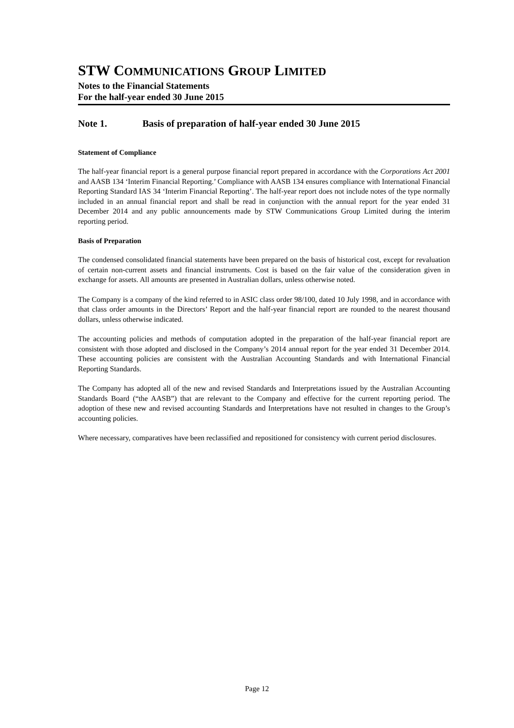STW COMMUNICATIONS GROUP LIMITED
Notes to the Financial Statements
For the half-year ended 30 June 2015
Note 1. Basis of preparation of half-year ended 30 June 2015
Statement of Compliance
The half-year financial report is a general purpose financial report prepared in accordance with the Corporations Act 2001 and AASB 134 ‘Interim Financial Reporting.’ Compliance with AASB 134 ensures compliance with International Financial Reporting Standard IAS 34 ‘Interim Financial Reporting’. The half-year report does not include notes of the type normally included in an annual financial report and shall be read in conjunction with the annual report for the year ended 31 December 2014 and any public announcements made by STW Communications Group Limited during the interim reporting period.
Basis of Preparation
The condensed consolidated financial statements have been prepared on the basis of historical cost, except for revaluation of certain non-current assets and financial instruments. Cost is based on the fair value of the consideration given in exchange for assets. All amounts are presented in Australian dollars, unless otherwise noted.
The Company is a company of the kind referred to in ASIC class order 98/100, dated 10 July 1998, and in accordance with that class order amounts in the Directors’ Report and the half-year financial report are rounded to the nearest thousand dollars, unless otherwise indicated.
The accounting policies and methods of computation adopted in the preparation of the half-year financial report are consistent with those adopted and disclosed in the Company’s 2014 annual report for the year ended 31 December 2014. These accounting policies are consistent with the Australian Accounting Standards and with International Financial Reporting Standards.
The Company has adopted all of the new and revised Standards and Interpretations issued by the Australian Accounting Standards Board (“the AASB”) that are relevant to the Company and effective for the current reporting period. The adoption of these new and revised accounting Standards and Interpretations have not resulted in changes to the Group’s accounting policies.
Where necessary, comparatives have been reclassified and repositioned for consistency with current period disclosures.
Page 12